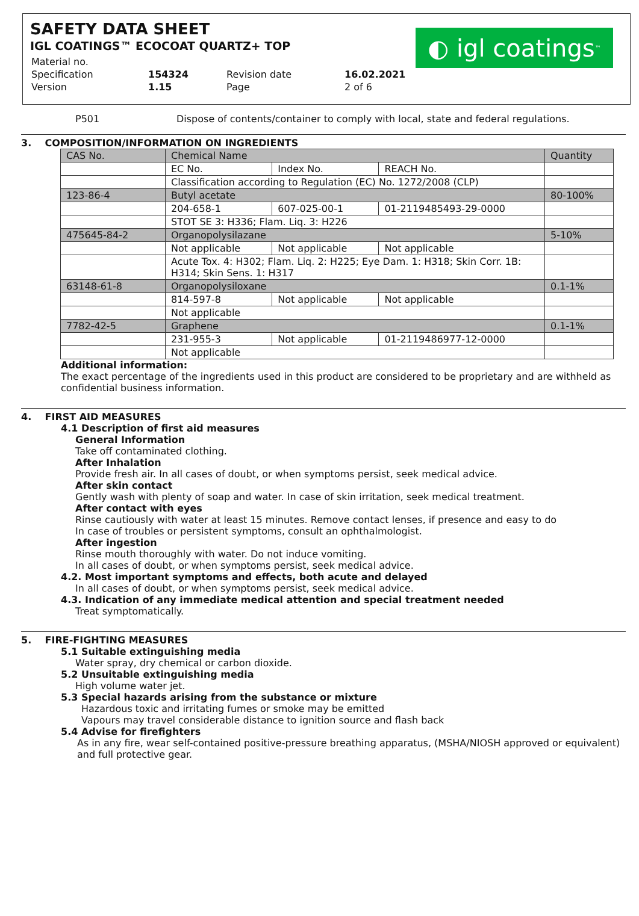SAFETY DATA SHEET
IGL COATINGS™ ECOCOAT QUARTZ+ TOP
◐ igl coatings<sup>™</sup>
| Material no. | | | |
| Specification | 154324 | Revision date | 16.02.2021 |
| Version | 1.15 | Page | 2 of 6 |
P501 Dispose of contents/container to comply with local, state and federal regulations.
3. COMPOSITION/INFORMATION ON INGREDIENTS
| CAS No. | Chemical Name | | | Quantity |
| | EC No. | Index No. | REACH No. | |
| | Classification according to Regulation (EC) No. 1272/2008 (CLP) | | | |
| 123-86-4 | Butyl acetate | | | 80-100% |
| | 204-658-1 | 607-025-00-1 | 01-2119485493-29-0000 | |
| | STOT SE 3: H336; Flam. Liq. 3: H226 | | | |
| 475645-84-2 | Organopolysilazane | | | 5-10% |
| | Not applicable | Not applicable | Not applicable | |
| | Acute Tox. 4: H302; Flam. Liq. 2: H225; Eye Dam. 1: H318; Skin Corr. 1B: H314; Skin Sens. 1: H317 | | | |
| 63148-61-8 | Organopolysiloxane | | | 0.1-1% |
| | 814-597-8 | Not applicable | Not applicable | |
| | Not applicable | | | |
| 7782-42-5 | Graphene | | | 0.1-1% |
| | 231-955-3 | Not applicable | 01-2119486977-12-0000 | |
| | Not applicable | | | |
Additional information:
The exact percentage of the ingredients used in this product are considered to be proprietary and are withheld as confidential business information.
4. FIRST AID MEASURES
4.1 Description of first aid measures
General Information
Take off contaminated clothing.
After Inhalation
Provide fresh air. In all cases of doubt, or when symptoms persist, seek medical advice.
After skin contact
Gently wash with plenty of soap and water. In case of skin irritation, seek medical treatment.
After contact with eyes
Rinse cautiously with water at least 15 minutes. Remove contact lenses, if presence and easy to do
In case of troubles or persistent symptoms, consult an ophthalmologist.
After ingestion
Rinse mouth thoroughly with water. Do not induce vomiting.
In all cases of doubt, or when symptoms persist, seek medical advice.
4.2. Most important symptoms and effects, both acute and delayed
In all cases of doubt, or when symptoms persist, seek medical advice.
4.3. Indication of any immediate medical attention and special treatment needed
Treat symptomatically.
5. FIRE-FIGHTING MEASURES
5.1 Suitable extinguishing media
Water spray, dry chemical or carbon dioxide.
5.2 Unsuitable extinguishing media
High volume water jet.
5.3 Special hazards arising from the substance or mixture
Hazardous toxic and irritating fumes or smoke may be emitted
Vapours may travel considerable distance to ignition source and flash back
5.4 Advise for firefighters
As in any fire, wear self-contained positive-pressure breathing apparatus, (MSHA/NIOSH approved or equivalent) and full protective gear.